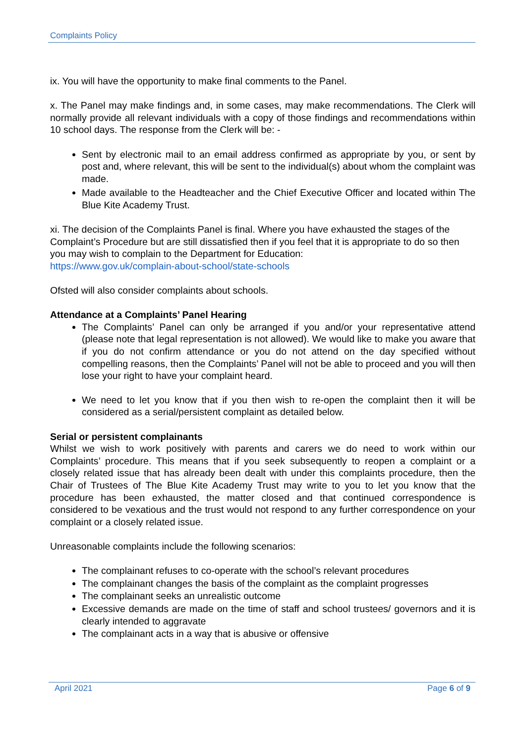Complaints Policy
ix. You will have the opportunity to make final comments to the Panel.
x. The Panel may make findings and, in some cases, may make recommendations. The Clerk will normally provide all relevant individuals with a copy of those findings and recommendations within 10 school days. The response from the Clerk will be: -
Sent by electronic mail to an email address confirmed as appropriate by you, or sent by post and, where relevant, this will be sent to the individual(s) about whom the complaint was made.
Made available to the Headteacher and the Chief Executive Officer and located within The Blue Kite Academy Trust.
xi. The decision of the Complaints Panel is final. Where you have exhausted the stages of the Complaint’s Procedure but are still dissatisfied then if you feel that it is appropriate to do so then you may wish to complain to the Department for Education:
https://www.gov.uk/complain-about-school/state-schools
Ofsted will also consider complaints about schools.
Attendance at a Complaints’ Panel Hearing
The Complaints’ Panel can only be arranged if you and/or your representative attend (please note that legal representation is not allowed). We would like to make you aware that if you do not confirm attendance or you do not attend on the day specified without compelling reasons, then the Complaints’ Panel will not be able to proceed and you will then lose your right to have your complaint heard.
We need to let you know that if you then wish to re-open the complaint then it will be considered as a serial/persistent complaint as detailed below.
Serial or persistent complainants
Whilst we wish to work positively with parents and carers we do need to work within our Complaints’ procedure. This means that if you seek subsequently to reopen a complaint or a closely related issue that has already been dealt with under this complaints procedure, then the Chair of Trustees of The Blue Kite Academy Trust may write to you to let you know that the procedure has been exhausted, the matter closed and that continued correspondence is considered to be vexatious and the trust would not respond to any further correspondence on your complaint or a closely related issue.
Unreasonable complaints include the following scenarios:
The complainant refuses to co-operate with the school’s relevant procedures
The complainant changes the basis of the complaint as the complaint progresses
The complainant seeks an unrealistic outcome
Excessive demands are made on the time of staff and school trustees/ governors and it is clearly intended to aggravate
The complainant acts in a way that is abusive or offensive
April 2021 Page 6 of 9